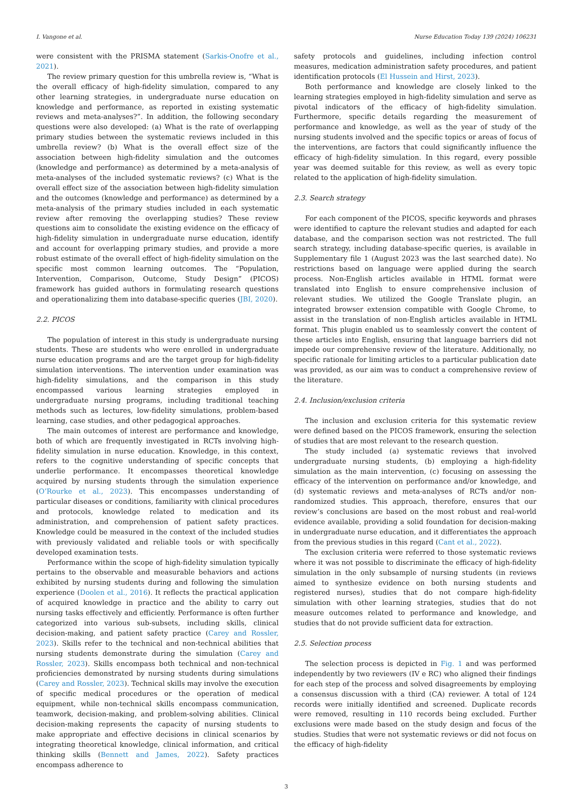I. Vangone et al. Nurse Education Today 139 (2024) 106231
were consistent with the PRISMA statement (Sarkis-Onofre et al., 2021).
The review primary question for this umbrella review is, “What is the overall efficacy of high-fidelity simulation, compared to any other learning strategies, in undergraduate nurse education on knowledge and performance, as reported in existing systematic reviews and meta-analyses?”. In addition, the following secondary questions were also developed: (a) What is the rate of overlapping primary studies between the systematic reviews included in this umbrella review? (b) What is the overall effect size of the association between high-fidelity simulation and the outcomes (knowledge and performance) as determined by a meta-analysis of meta-analyses of the included systematic reviews? (c) What is the overall effect size of the association between high-fidelity simulation and the outcomes (knowledge and performance) as determined by a meta-analysis of the primary studies included in each systematic review after removing the overlapping studies? These review questions aim to consolidate the existing evidence on the efficacy of high-fidelity simulation in undergraduate nurse education, identify and account for overlapping primary studies, and provide a more robust estimate of the overall effect of high-fidelity simulation on the specific most common learning outcomes. The “Population, Intervention, Comparison, Outcome, Study Design” (PICOS) framework has guided authors in formulating research questions and operationalizing them into database-specific queries (JBI, 2020).
2.2. PICOS
The population of interest in this study is undergraduate nursing students. These are students who were enrolled in undergraduate nurse education programs and are the target group for high-fidelity simulation interventions. The intervention under examination was high-fidelity simulations, and the comparison in this study encompassed various learning strategies employed in undergraduate nursing programs, including traditional teaching methods such as lectures, low-fidelity simulations, problem-based learning, case studies, and other pedagogical approaches.
The main outcomes of interest are performance and knowledge, both of which are frequently investigated in RCTs involving high-fidelity simulation in nurse education. Knowledge, in this context, refers to the cognitive understanding of specific concepts that underlie performance. It encompasses theoretical knowledge acquired by nursing students through the simulation experience (O’Rourke et al., 2023). This encompasses understanding of particular diseases or conditions, familiarity with clinical procedures and protocols, knowledge related to medication and its administration, and comprehension of patient safety practices. Knowledge could be measured in the context of the included studies with previously validated and reliable tools or with specifically developed examination tests.
Performance within the scope of high-fidelity simulation typically pertains to the observable and measurable behaviors and actions exhibited by nursing students during and following the simulation experience (Doolen et al., 2016). It reflects the practical application of acquired knowledge in practice and the ability to carry out nursing tasks effectively and efficiently. Performance is often further categorized into various sub-subsets, including skills, clinical decision-making, and patient safety practice (Carey and Rossler, 2023). Skills refer to the technical and non-technical abilities that nursing students demonstrate during the simulation (Carey and Rossler, 2023). Skills encompass both technical and non-technical proficiencies demonstrated by nursing students during simulations (Carey and Rossler, 2023). Technical skills may involve the execution of specific medical procedures or the operation of medical equipment, while non-technical skills encompass communication, teamwork, decision-making, and problem-solving abilities. Clinical decision-making represents the capacity of nursing students to make appropriate and effective decisions in clinical scenarios by integrating theoretical knowledge, clinical information, and critical thinking skills (Bennett and James, 2022). Safety practices encompass adherence to
safety protocols and guidelines, including infection control measures, medication administration safety procedures, and patient identification protocols (El Hussein and Hirst, 2023).
Both performance and knowledge are closely linked to the learning strategies employed in high-fidelity simulation and serve as pivotal indicators of the efficacy of high-fidelity simulation. Furthermore, specific details regarding the measurement of performance and knowledge, as well as the year of study of the nursing students involved and the specific topics or areas of focus of the interventions, are factors that could significantly influence the efficacy of high-fidelity simulation. In this regard, every possible year was deemed suitable for this review, as well as every topic related to the application of high-fidelity simulation.
2.3. Search strategy
For each component of the PICOS, specific keywords and phrases were identified to capture the relevant studies and adapted for each database, and the comparison section was not restricted. The full search strategy, including database-specific queries, is available in Supplementary file 1 (August 2023 was the last searched date). No restrictions based on language were applied during the search process. Non-English articles available in HTML format were translated into English to ensure comprehensive inclusion of relevant studies. We utilized the Google Translate plugin, an integrated browser extension compatible with Google Chrome, to assist in the translation of non-English articles available in HTML format. This plugin enabled us to seamlessly convert the content of these articles into English, ensuring that language barriers did not impede our comprehensive review of the literature. Additionally, no specific rationale for limiting articles to a particular publication date was provided, as our aim was to conduct a comprehensive review of the literature.
2.4. Inclusion/exclusion criteria
The inclusion and exclusion criteria for this systematic review were defined based on the PICOS framework, ensuring the selection of studies that are most relevant to the research question.
The study included (a) systematic reviews that involved undergraduate nursing students, (b) employing a high-fidelity simulation as the main intervention, (c) focusing on assessing the efficacy of the intervention on performance and/or knowledge, and (d) systematic reviews and meta-analyses of RCTs and/or non-randomized studies. This approach, therefore, ensures that our review’s conclusions are based on the most robust and real-world evidence available, providing a solid foundation for decision-making in undergraduate nurse education, and it differentiates the approach from the previous studies in this regard (Cant et al., 2022).
The exclusion criteria were referred to those systematic reviews where it was not possible to discriminate the efficacy of high-fidelity simulation in the only subsample of nursing students (in reviews aimed to synthesize evidence on both nursing students and registered nurses), studies that do not compare high-fidelity simulation with other learning strategies, studies that do not measure outcomes related to performance and knowledge, and studies that do not provide sufficient data for extraction.
2.5. Selection process
The selection process is depicted in Fig. 1 and was performed independently by two reviewers (IV e RC) who aligned their findings for each step of the process and solved disagreements by employing a consensus discussion with a third (CA) reviewer. A total of 124 records were initially identified and screened. Duplicate records were removed, resulting in 110 records being excluded. Further exclusions were made based on the study design and focus of the studies. Studies that were not systematic reviews or did not focus on the efficacy of high-fidelity
3